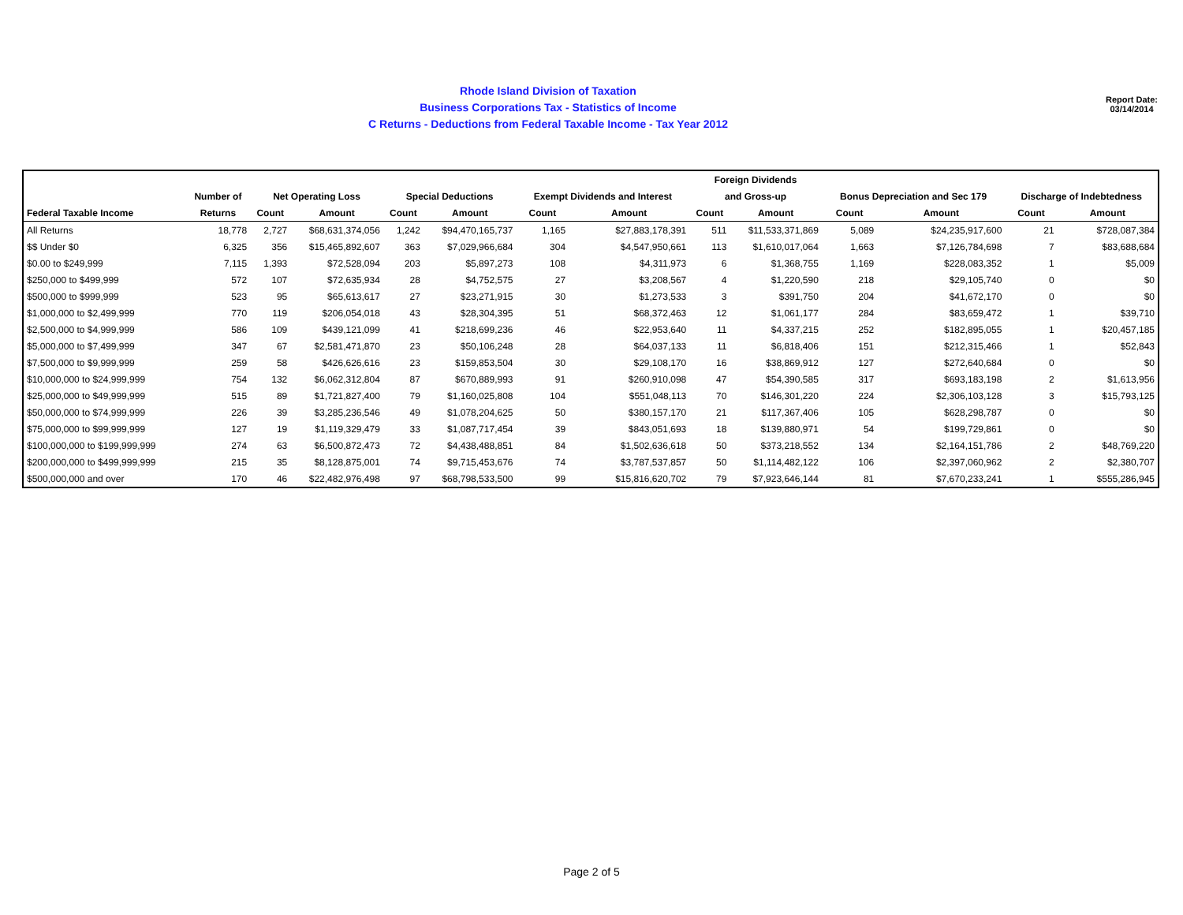Rhode Island Division of Taxation
Business Corporations Tax - Statistics of Income
C Returns - Deductions from Federal Taxable Income - Tax Year 2012
Report Date:
03/14/2014
| | | | | | | | | Foreign Dividends | | | | | |
| --- | --- | --- | --- | --- | --- | --- | --- | --- | --- | --- | --- | --- | --- |
| | Number of | Net Operating Loss | | Special Deductions | | Exempt Dividends and Interest | | and Gross-up | | Bonus Depreciation and Sec 179 | | Discharge of Indebtedness | |
| Federal Taxable Income | Returns | Count | Amount | Count | Amount | Count | Amount | Count | Amount | Count | Amount | Count | Amount |
| All Returns | 18,778 | 2,727 | $68,631,374,056 | 1,242 | $94,470,165,737 | 1,165 | $27,883,178,391 | 511 | $11,533,371,869 | 5,089 | $24,235,917,600 | 21 | $728,087,384 |
| $$ Under $0 | 6,325 | 356 | $15,465,892,607 | 363 | $7,029,966,684 | 304 | $4,547,950,661 | 113 | $1,610,017,064 | 1,663 | $7,126,784,698 | 7 | $83,688,684 |
| $0.00 to $249,999 | 7,115 | 1,393 | $72,528,094 | 203 | $5,897,273 | 108 | $4,311,973 | 6 | $1,368,755 | 1,169 | $228,083,352 | 1 | $5,009 |
| $250,000 to $499,999 | 572 | 107 | $72,635,934 | 28 | $4,752,575 | 27 | $3,208,567 | 4 | $1,220,590 | 218 | $29,105,740 | 0 | $0 |
| $500,000 to $999,999 | 523 | 95 | $65,613,617 | 27 | $23,271,915 | 30 | $1,273,533 | 3 | $391,750 | 204 | $41,672,170 | 0 | $0 |
| $1,000,000 to $2,499,999 | 770 | 119 | $206,054,018 | 43 | $28,304,395 | 51 | $68,372,463 | 12 | $1,061,177 | 284 | $83,659,472 | 1 | $39,710 |
| $2,500,000 to $4,999,999 | 586 | 109 | $439,121,099 | 41 | $218,699,236 | 46 | $22,953,640 | 11 | $4,337,215 | 252 | $182,895,055 | 1 | $20,457,185 |
| $5,000,000 to $7,499,999 | 347 | 67 | $2,581,471,870 | 23 | $50,106,248 | 28 | $64,037,133 | 11 | $6,818,406 | 151 | $212,315,466 | 1 | $52,843 |
| $7,500,000 to $9,999,999 | 259 | 58 | $426,626,616 | 23 | $159,853,504 | 30 | $29,108,170 | 16 | $38,869,912 | 127 | $272,640,684 | 0 | $0 |
| $10,000,000 to $24,999,999 | 754 | 132 | $6,062,312,804 | 87 | $670,889,993 | 91 | $260,910,098 | 47 | $54,390,585 | 317 | $693,183,198 | 2 | $1,613,956 |
| $25,000,000 to $49,999,999 | 515 | 89 | $1,721,827,400 | 79 | $1,160,025,808 | 104 | $551,048,113 | 70 | $146,301,220 | 224 | $2,306,103,128 | 3 | $15,793,125 |
| $50,000,000 to $74,999,999 | 226 | 39 | $3,285,236,546 | 49 | $1,078,204,625 | 50 | $380,157,170 | 21 | $117,367,406 | 105 | $628,298,787 | 0 | $0 |
| $75,000,000 to $99,999,999 | 127 | 19 | $1,119,329,479 | 33 | $1,087,717,454 | 39 | $843,051,693 | 18 | $139,880,971 | 54 | $199,729,861 | 0 | $0 |
| $100,000,000 to $199,999,999 | 274 | 63 | $6,500,872,473 | 72 | $4,438,488,851 | 84 | $1,502,636,618 | 50 | $373,218,552 | 134 | $2,164,151,786 | 2 | $48,769,220 |
| $200,000,000 to $499,999,999 | 215 | 35 | $8,128,875,001 | 74 | $9,715,453,676 | 74 | $3,787,537,857 | 50 | $1,114,482,122 | 106 | $2,397,060,962 | 2 | $2,380,707 |
| $500,000,000 and over | 170 | 46 | $22,482,976,498 | 97 | $68,798,533,500 | 99 | $15,816,620,702 | 79 | $7,923,646,144 | 81 | $7,670,233,241 | 1 | $555,286,945 |
Page 2 of 5